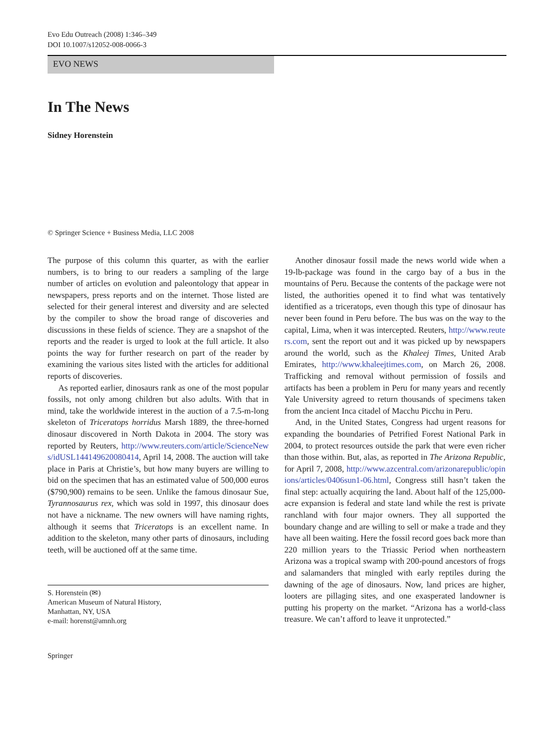Evo Edu Outreach (2008) 1:346–349
DOI 10.1007/s12052-008-0066-3
EVO NEWS
In The News
Sidney Horenstein
© Springer Science + Business Media, LLC 2008
The purpose of this column this quarter, as with the earlier numbers, is to bring to our readers a sampling of the large number of articles on evolution and paleontology that appear in newspapers, press reports and on the internet. Those listed are selected for their general interest and diversity and are selected by the compiler to show the broad range of discoveries and discussions in these fields of science. They are a snapshot of the reports and the reader is urged to look at the full article. It also points the way for further research on part of the reader by examining the various sites listed with the articles for additional reports of discoveries.
As reported earlier, dinosaurs rank as one of the most popular fossils, not only among children but also adults. With that in mind, take the worldwide interest in the auction of a 7.5-m-long skeleton of Triceratops horridus Marsh 1889, the three-horned dinosaur discovered in North Dakota in 2004. The story was reported by Reuters, http://www.reuters.com/article/ScienceNews/idUSL144149620080414, April 14, 2008. The auction will take place in Paris at Christie’s, but how many buyers are willing to bid on the specimen that has an estimated value of 500,000 euros ($790,900) remains to be seen. Unlike the famous dinosaur Sue, Tyrannosaurus rex, which was sold in 1997, this dinosaur does not have a nickname. The new owners will have naming rights, although it seems that Triceratops is an excellent name. In addition to the skeleton, many other parts of dinosaurs, including teeth, will be auctioned off at the same time.
S. Horenstein (✉)
American Museum of Natural History,
Manhattan, NY, USA
e-mail: horenst@amnh.org
Springer
Another dinosaur fossil made the news world wide when a 19-lb-package was found in the cargo bay of a bus in the mountains of Peru. Because the contents of the package were not listed, the authorities opened it to find what was tentatively identified as a triceratops, even though this type of dinosaur has never been found in Peru before. The bus was on the way to the capital, Lima, when it was intercepted. Reuters, http://www.reuters.com, sent the report out and it was picked up by newspapers around the world, such as the Khaleej Times, United Arab Emirates, http://www.khaleejtimes.com, on March 26, 2008. Trafficking and removal without permission of fossils and artifacts has been a problem in Peru for many years and recently Yale University agreed to return thousands of specimens taken from the ancient Inca citadel of Macchu Picchu in Peru.
And, in the United States, Congress had urgent reasons for expanding the boundaries of Petrified Forest National Park in 2004, to protect resources outside the park that were even richer than those within. But, alas, as reported in The Arizona Republic, for April 7, 2008, http://www.azcentral.com/arizonarepublic/opinions/articles/0406sun1-06.html, Congress still hasn’t taken the final step: actually acquiring the land. About half of the 125,000-acre expansion is federal and state land while the rest is private ranchland with four major owners. They all supported the boundary change and are willing to sell or make a trade and they have all been waiting. Here the fossil record goes back more than 220 million years to the Triassic Period when northeastern Arizona was a tropical swamp with 200-pound ancestors of frogs and salamanders that mingled with early reptiles during the dawning of the age of dinosaurs. Now, land prices are higher, looters are pillaging sites, and one exasperated landowner is putting his property on the market. “Arizona has a world-class treasure. We can’t afford to leave it unprotected.”